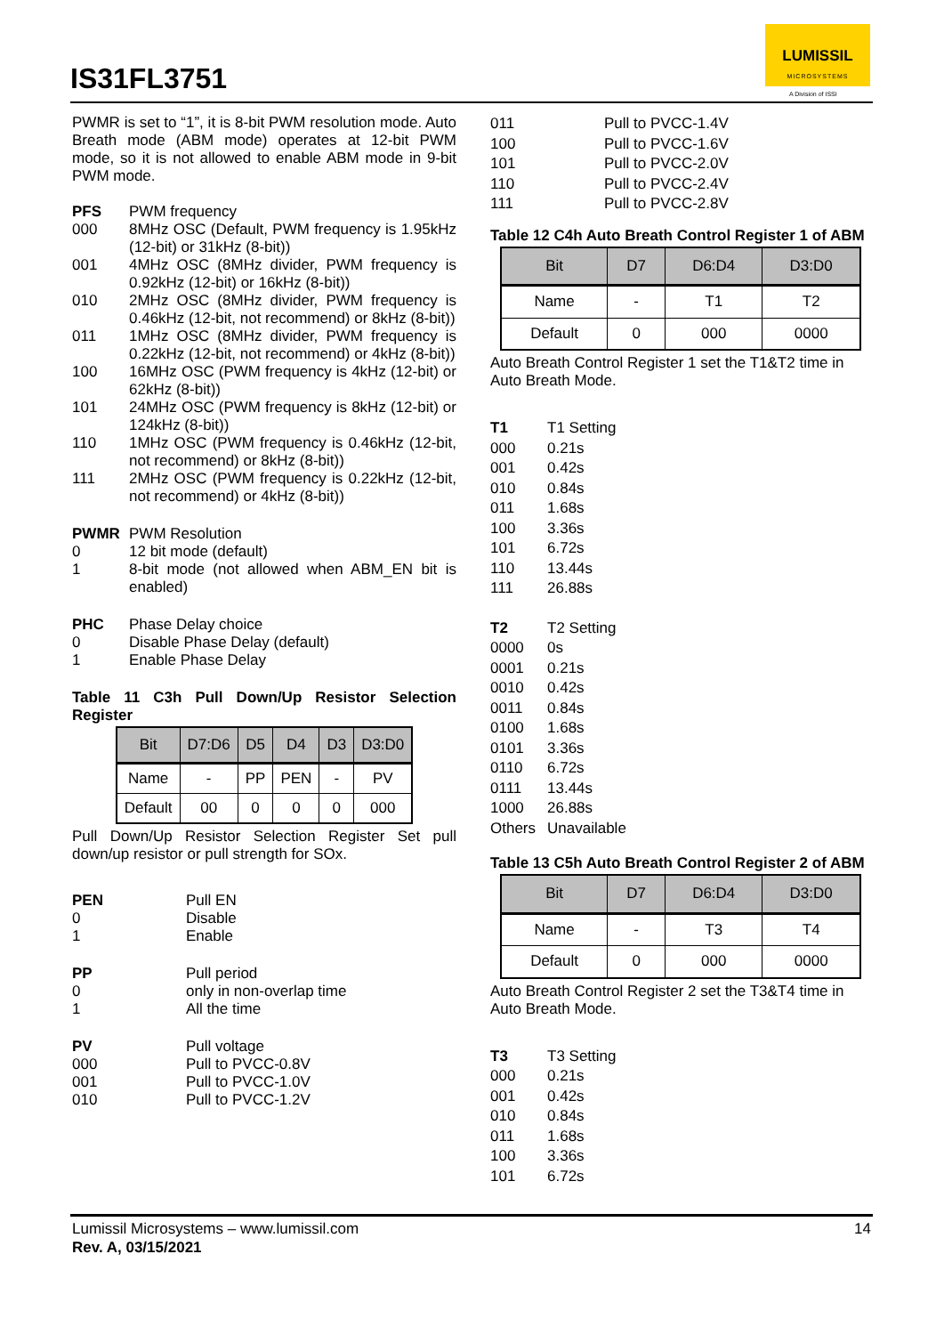IS31FL3751
LUMISSIL
MICROSYSTEMS
A Division of ISSI
PWMR is set to “1”, it is 8-bit PWM resolution mode. Auto Breath mode (ABM mode) operates at 12-bit PWM mode, so it is not allowed to enable ABM mode in 9-bit PWM mode.
PFS PWM frequency
000 8MHz OSC (Default, PWM frequency is 1.95kHz (12-bit) or 31kHz (8-bit))
001 4MHz OSC (8MHz divider, PWM frequency is 0.92kHz (12-bit) or 16kHz (8-bit))
010 2MHz OSC (8MHz divider, PWM frequency is 0.46kHz (12-bit, not recommend) or 8kHz (8-bit))
011 1MHz OSC (8MHz divider, PWM frequency is 0.22kHz (12-bit, not recommend) or 4kHz (8-bit))
100 16MHz OSC (PWM frequency is 4kHz (12-bit) or 62kHz (8-bit))
101 24MHz OSC (PWM frequency is 8kHz (12-bit) or 124kHz (8-bit))
110 1MHz OSC (PWM frequency is 0.46kHz (12-bit, not recommend) or 8kHz (8-bit))
111 2MHz OSC (PWM frequency is 0.22kHz (12-bit, not recommend) or 4kHz (8-bit))
PWMR PWM Resolution
0 12 bit mode (default)
1 8-bit mode (not allowed when ABM_EN bit is enabled)
PHC Phase Delay choice
0 Disable Phase Delay (default)
1 Enable Phase Delay
Table 11 C3h Pull Down/Up Resistor Selection Register
| Bit | D7:D6 | D5 | D4 | D3 | D3:D0 |
| --- | --- | --- | --- | --- | --- |
| Name | - | PP | PEN | - | PV |
| Default | 00 | 0 | 0 | 0 | 000 |
Pull Down/Up Resistor Selection Register Set pull down/up resistor or pull strength for SOx.
PEN Pull EN
0 Disable
1 Enable
PP Pull period
0 only in non-overlap time
1 All the time
PV Pull voltage
000 Pull to PVCC-0.8V
001 Pull to PVCC-1.0V
010 Pull to PVCC-1.2V
011 Pull to PVCC-1.4V
100 Pull to PVCC-1.6V
101 Pull to PVCC-2.0V
110 Pull to PVCC-2.4V
111 Pull to PVCC-2.8V
Table 12 C4h Auto Breath Control Register 1 of ABM
| Bit | D7 | D6:D4 | D3:D0 |
| --- | --- | --- | --- |
| Name | - | T1 | T2 |
| Default | 0 | 000 | 0000 |
Auto Breath Control Register 1 set the T1&T2 time in Auto Breath Mode.
T1 T1 Setting
000 0.21s
001 0.42s
010 0.84s
011 1.68s
100 3.36s
101 6.72s
110 13.44s
111 26.88s
T2 T2 Setting
0000 0s
0001 0.21s
0010 0.42s
0011 0.84s
0100 1.68s
0101 3.36s
0110 6.72s
0111 13.44s
1000 26.88s
Others Unavailable
Table 13 C5h Auto Breath Control Register 2 of ABM
| Bit | D7 | D6:D4 | D3:D0 |
| --- | --- | --- | --- |
| Name | - | T3 | T4 |
| Default | 0 | 000 | 0000 |
Auto Breath Control Register 2 set the T3&T4 time in Auto Breath Mode.
T3 T3 Setting
000 0.21s
001 0.42s
010 0.84s
011 1.68s
100 3.36s
101 6.72s
Lumissil Microsystems – www.lumissil.com 14
Rev. A, 03/15/2021